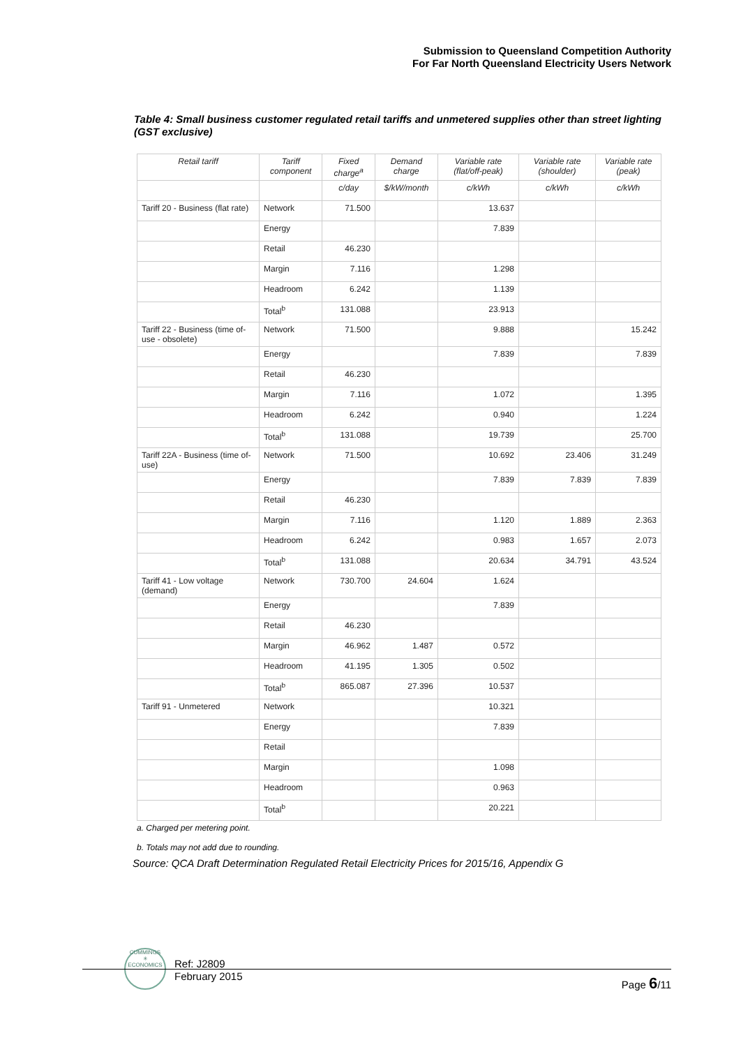Submission to Queensland Competition Authority
For Far North Queensland Electricity Users Network
Table 4: Small business customer regulated retail tariffs and unmetered supplies other than street lighting (GST exclusive)
| Retail tariff | Tariff component | Fixed charge<sup>a</sup> | Demand charge | Variable rate (flat/off-peak) | Variable rate (shoulder) | Variable rate (peak) |
| --- | --- | --- | --- | --- | --- | --- |
| | | c/day | $/kW/month | c/kWh | c/kWh | c/kWh |
| Tariff 20 - Business (flat rate) | Network | 71.500 | | 13.637 | | |
| | Energy | | | 7.839 | | |
| | Retail | 46.230 | | | | |
| | Margin | 7.116 | | 1.298 | | |
| | Headroom | 6.242 | | 1.139 | | |
| | Total<sup>b</sup> | 131.088 | | 23.913 | | |
| Tariff 22 - Business (time of-use - obsolete) | Network | 71.500 | | 9.888 | | 15.242 |
| | Energy | | | 7.839 | | 7.839 |
| | Retail | 46.230 | | | | |
| | Margin | 7.116 | | 1.072 | | 1.395 |
| | Headroom | 6.242 | | 0.940 | | 1.224 |
| | Total<sup>b</sup> | 131.088 | | 19.739 | | 25.700 |
| Tariff 22A - Business (time of-use) | Network | 71.500 | | 10.692 | 23.406 | 31.249 |
| | Energy | | | 7.839 | 7.839 | 7.839 |
| | Retail | 46.230 | | | | |
| | Margin | 7.116 | | 1.120 | 1.889 | 2.363 |
| | Headroom | 6.242 | | 0.983 | 1.657 | 2.073 |
| | Total<sup>b</sup> | 131.088 | | 20.634 | 34.791 | 43.524 |
| Tariff 41 - Low voltage (demand) | Network | 730.700 | 24.604 | 1.624 | | |
| | Energy | | | 7.839 | | |
| | Retail | 46.230 | | | | |
| | Margin | 46.962 | 1.487 | 0.572 | | |
| | Headroom | 41.195 | 1.305 | 0.502 | | |
| | Total<sup>b</sup> | 865.087 | 27.396 | 10.537 | | |
| Tariff 91 - Unmetered | Network | | | 10.321 | | |
| | Energy | | | 7.839 | | |
| | Retail | | | | | |
| | Margin | | | 1.098 | | |
| | Headroom | | | 0.963 | | |
| | Total<sup>b</sup> | | | 20.221 | | |
a. Charged per metering point.
b. Totals may not add due to rounding.
Source: QCA Draft Determination Regulated Retail Electricity Prices for 2015/16, Appendix G
CUMMINGS
✳
ECONOMICS
Ref: J2809
February 2015
Page 6/11